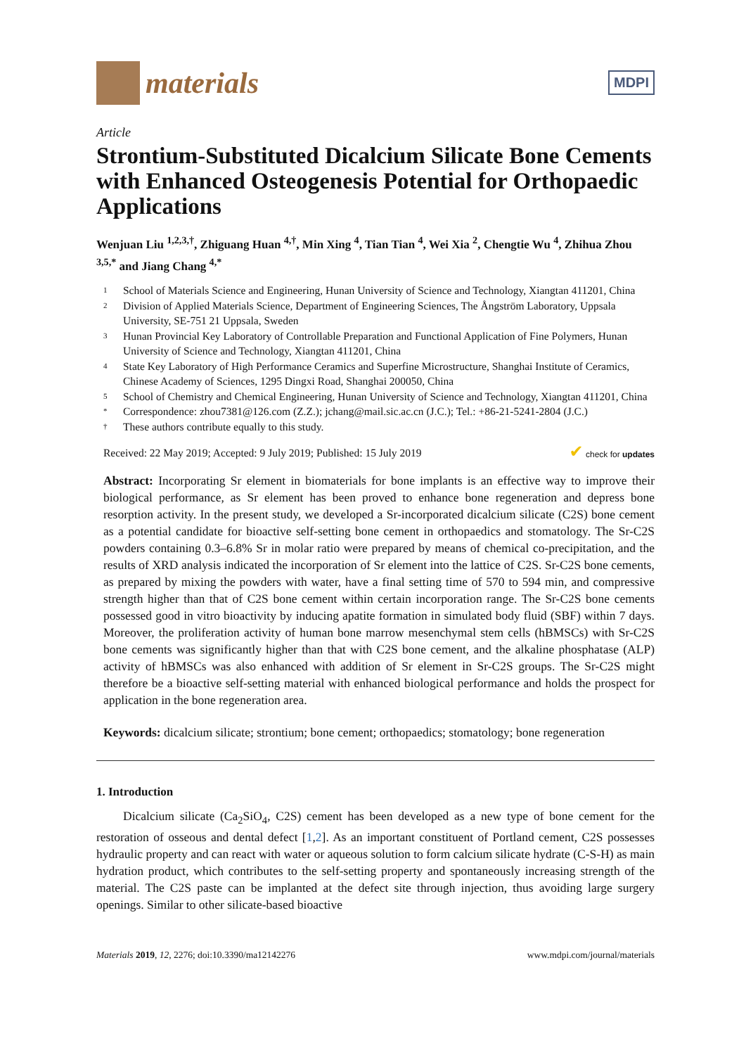materials
MDPI
Article
Strontium-Substituted Dicalcium Silicate Bone Cements with Enhanced Osteogenesis Potential for Orthopaedic Applications
Wenjuan Liu <sup>1,2,3,†</sup>, Zhiguang Huan <sup>4,†</sup>, Min Xing <sup>4</sup>, Tian Tian <sup>4</sup>, Wei Xia <sup>2</sup>, Chengtie Wu <sup>4</sup>, Zhihua Zhou <sup>3,5,*</sup> and Jiang Chang <sup>4,*</sup>
1 School of Materials Science and Engineering, Hunan University of Science and Technology, Xiangtan 411201, China
2 Division of Applied Materials Science, Department of Engineering Sciences, The Ångström Laboratory, Uppsala University, SE-751 21 Uppsala, Sweden
3 Hunan Provincial Key Laboratory of Controllable Preparation and Functional Application of Fine Polymers, Hunan University of Science and Technology, Xiangtan 411201, China
4 State Key Laboratory of High Performance Ceramics and Superfine Microstructure, Shanghai Institute of Ceramics, Chinese Academy of Sciences, 1295 Dingxi Road, Shanghai 200050, China
5 School of Chemistry and Chemical Engineering, Hunan University of Science and Technology, Xiangtan 411201, China
* Correspondence: zhou7381@126.com (Z.Z.); jchang@mail.sic.ac.cn (J.C.); Tel.: +86-21-5241-2804 (J.C.)
† These authors contribute equally to this study.
Received: 22 May 2019; Accepted: 9 July 2019; Published: 15 July 2019 ✔ check for updates
Abstract: Incorporating Sr element in biomaterials for bone implants is an effective way to improve their biological performance, as Sr element has been proved to enhance bone regeneration and depress bone resorption activity. In the present study, we developed a Sr-incorporated dicalcium silicate (C2S) bone cement as a potential candidate for bioactive self-setting bone cement in orthopaedics and stomatology. The Sr-C2S powders containing 0.3–6.8% Sr in molar ratio were prepared by means of chemical co-precipitation, and the results of XRD analysis indicated the incorporation of Sr element into the lattice of C2S. Sr-C2S bone cements, as prepared by mixing the powders with water, have a final setting time of 570 to 594 min, and compressive strength higher than that of C2S bone cement within certain incorporation range. The Sr-C2S bone cements possessed good in vitro bioactivity by inducing apatite formation in simulated body fluid (SBF) within 7 days. Moreover, the proliferation activity of human bone marrow mesenchymal stem cells (hBMSCs) with Sr-C2S bone cements was significantly higher than that with C2S bone cement, and the alkaline phosphatase (ALP) activity of hBMSCs was also enhanced with addition of Sr element in Sr-C2S groups. The Sr-C2S might therefore be a bioactive self-setting material with enhanced biological performance and holds the prospect for application in the bone regeneration area.
Keywords: dicalcium silicate; strontium; bone cement; orthopaedics; stomatology; bone regeneration
1. Introduction
Dicalcium silicate (Ca<sub>2</sub>SiO<sub>4</sub>, C2S) cement has been developed as a new type of bone cement for the restoration of osseous and dental defect [1,2]. As an important constituent of Portland cement, C2S possesses hydraulic property and can react with water or aqueous solution to form calcium silicate hydrate (C-S-H) as main hydration product, which contributes to the self-setting property and spontaneously increasing strength of the material. The C2S paste can be implanted at the defect site through injection, thus avoiding large surgery openings. Similar to other silicate-based bioactive
Materials 2019, 12, 2276; doi:10.3390/ma12142276 www.mdpi.com/journal/materials